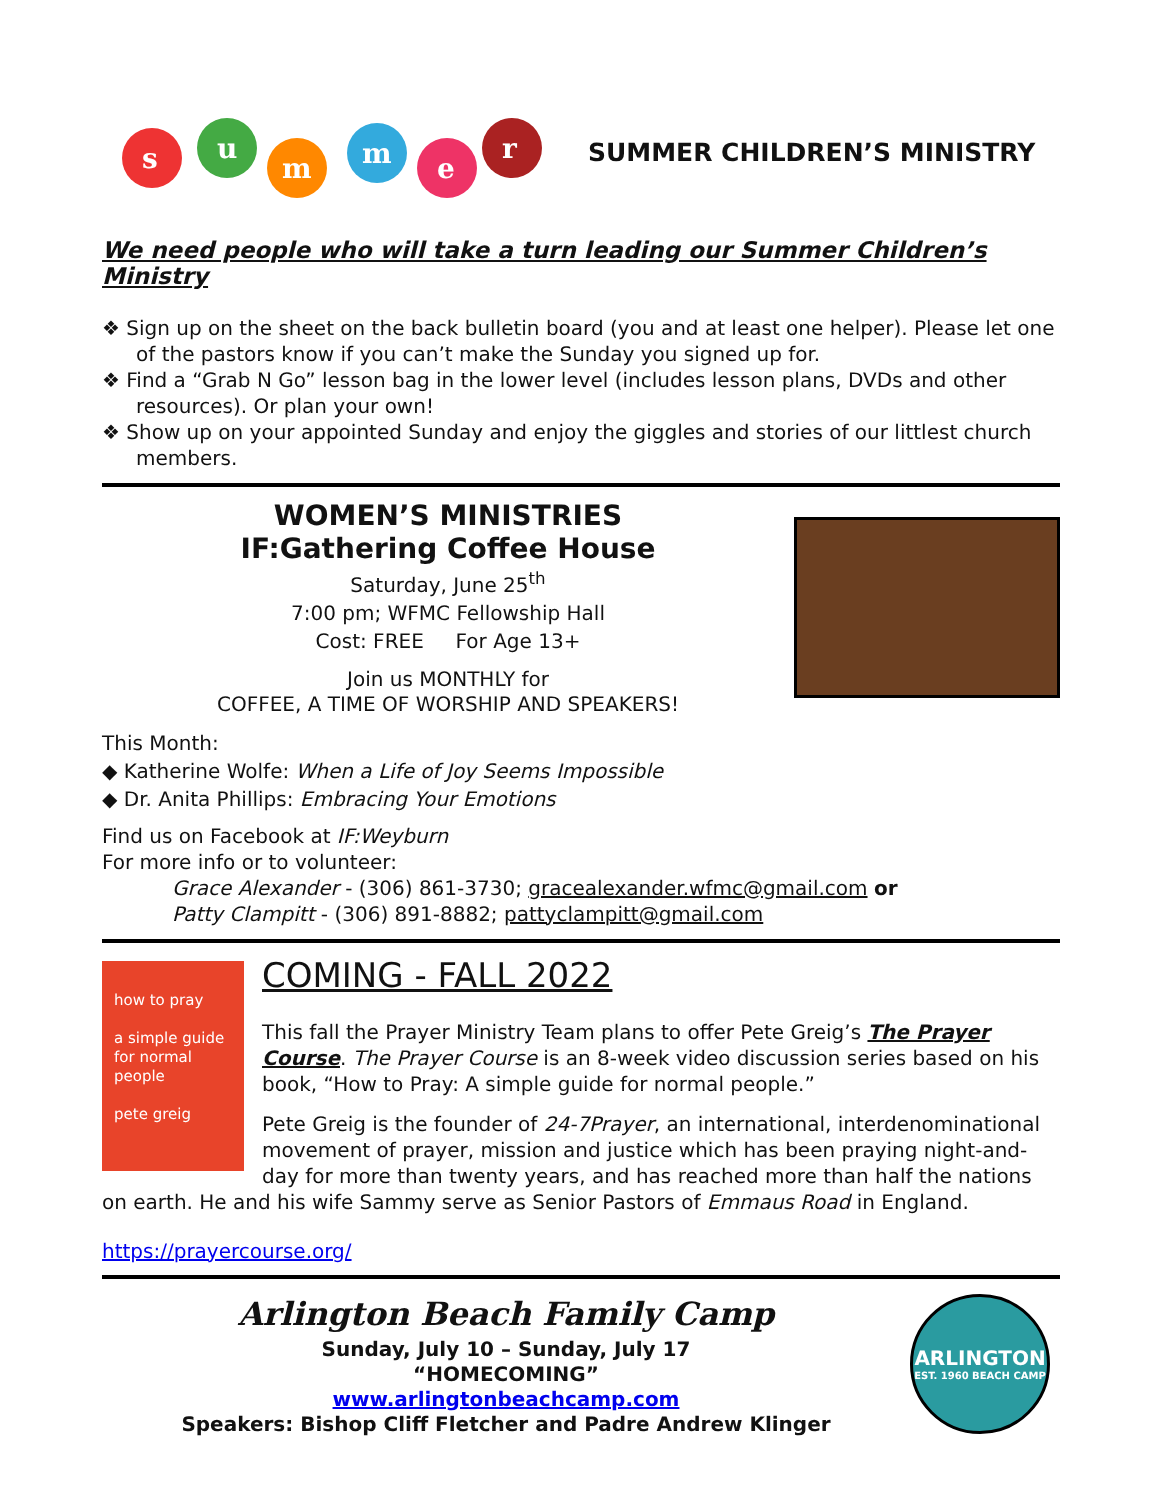s
u
m
m
e
r
SUMMER CHILDREN’S MINISTRY
We need people who will take a turn leading our Summer Children’s Ministry
❖ Sign up on the sheet on the back bulletin board (you and at least one helper). Please let one of the pastors know if you can’t make the Sunday you signed up for.
❖ Find a “Grab N Go” lesson bag in the lower level (includes lesson plans, DVDs and other resources). Or plan your own!
❖ Show up on your appointed Sunday and enjoy the giggles and stories of our littlest church members.
WOMEN’S MINISTRIES
IF:Gathering Coffee House
Saturday, June 25<sup>th</sup>
7:00 pm; WFMC Fellowship Hall
Cost: FREE For Age 13+
Join us MONTHLY for
COFFEE, A TIME OF WORSHIP AND SPEAKERS!
This Month:
◆ Katherine Wolfe: When a Life of Joy Seems Impossible
◆ Dr. Anita Phillips: Embracing Your Emotions
Find us on Facebook at IF:Weyburn
For more info or to volunteer:
Grace Alexander - (306) 861-3730; gracealexander.wfmc@gmail.com or
Patty Clampitt - (306) 891-8882; pattyclampitt@gmail.com
how to pray
a simple guide for normal people
pete greig
COMING - FALL 2022
This fall the Prayer Ministry Team plans to offer Pete Greig’s The Prayer Course. The Prayer Course is an 8-week video discussion series based on his book, “How to Pray: A simple guide for normal people.”
Pete Greig is the founder of 24-7Prayer, an international, interdenominational movement of prayer, mission and justice which has been praying night-and-day for more than twenty years, and has reached more than half the nations on earth. He and his wife Sammy serve as Senior Pastors of Emmaus Road in England.
https://prayercourse.org/
Arlington Beach Family Camp
Sunday, July 10 – Sunday, July 17
“HOMECOMING”
www.arlingtonbeachcamp.com
Speakers: Bishop Cliff Fletcher and Padre Andrew Klinger
ARLINGTON
EST. 1960 BEACH CAMP